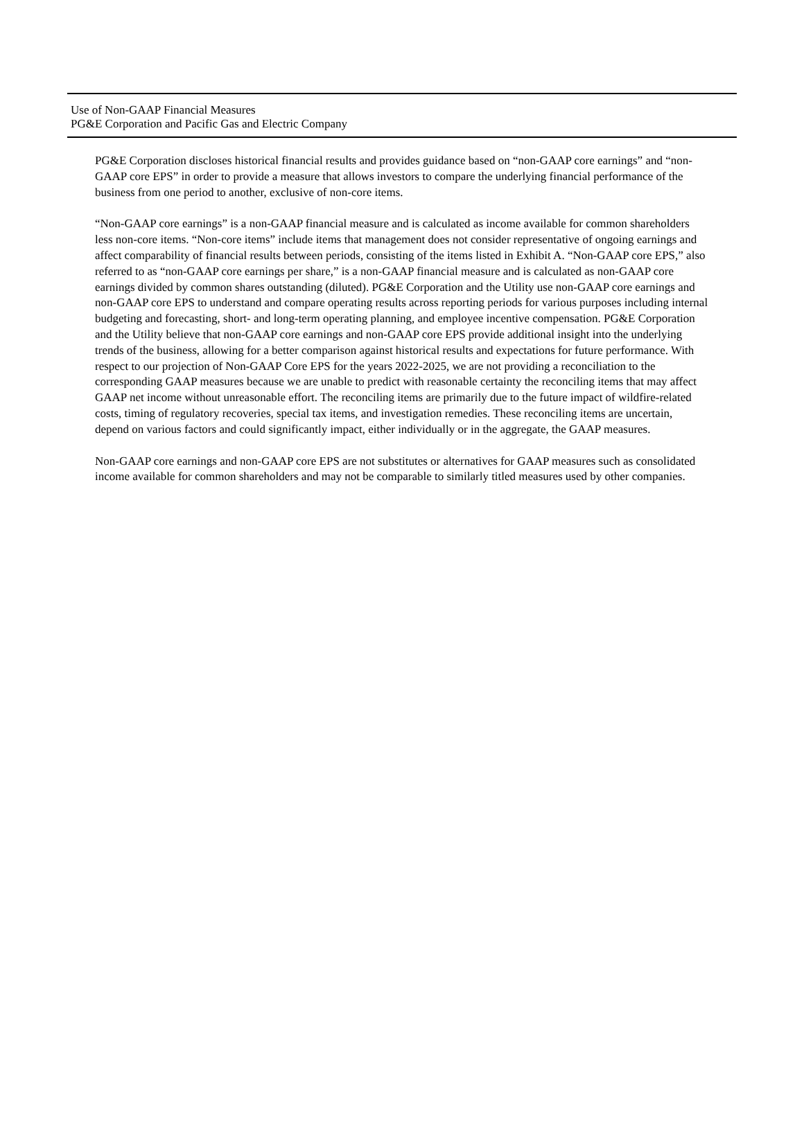Use of Non-GAAP Financial Measures
PG&E Corporation and Pacific Gas and Electric Company
PG&E Corporation discloses historical financial results and provides guidance based on “non-GAAP core earnings” and “non-GAAP core EPS” in order to provide a measure that allows investors to compare the underlying financial performance of the business from one period to another, exclusive of non-core items.
“Non-GAAP core earnings” is a non-GAAP financial measure and is calculated as income available for common shareholders less non-core items. “Non-core items” include items that management does not consider representative of ongoing earnings and affect comparability of financial results between periods, consisting of the items listed in Exhibit A. “Non-GAAP core EPS,” also referred to as “non-GAAP core earnings per share,” is a non-GAAP financial measure and is calculated as non-GAAP core earnings divided by common shares outstanding (diluted). PG&E Corporation and the Utility use non-GAAP core earnings and non-GAAP core EPS to understand and compare operating results across reporting periods for various purposes including internal budgeting and forecasting, short- and long-term operating planning, and employee incentive compensation. PG&E Corporation and the Utility believe that non-GAAP core earnings and non-GAAP core EPS provide additional insight into the underlying trends of the business, allowing for a better comparison against historical results and expectations for future performance. With respect to our projection of Non-GAAP Core EPS for the years 2022-2025, we are not providing a reconciliation to the corresponding GAAP measures because we are unable to predict with reasonable certainty the reconciling items that may affect GAAP net income without unreasonable effort. The reconciling items are primarily due to the future impact of wildfire-related costs, timing of regulatory recoveries, special tax items, and investigation remedies. These reconciling items are uncertain, depend on various factors and could significantly impact, either individually or in the aggregate, the GAAP measures.
Non-GAAP core earnings and non-GAAP core EPS are not substitutes or alternatives for GAAP measures such as consolidated income available for common shareholders and may not be comparable to similarly titled measures used by other companies.